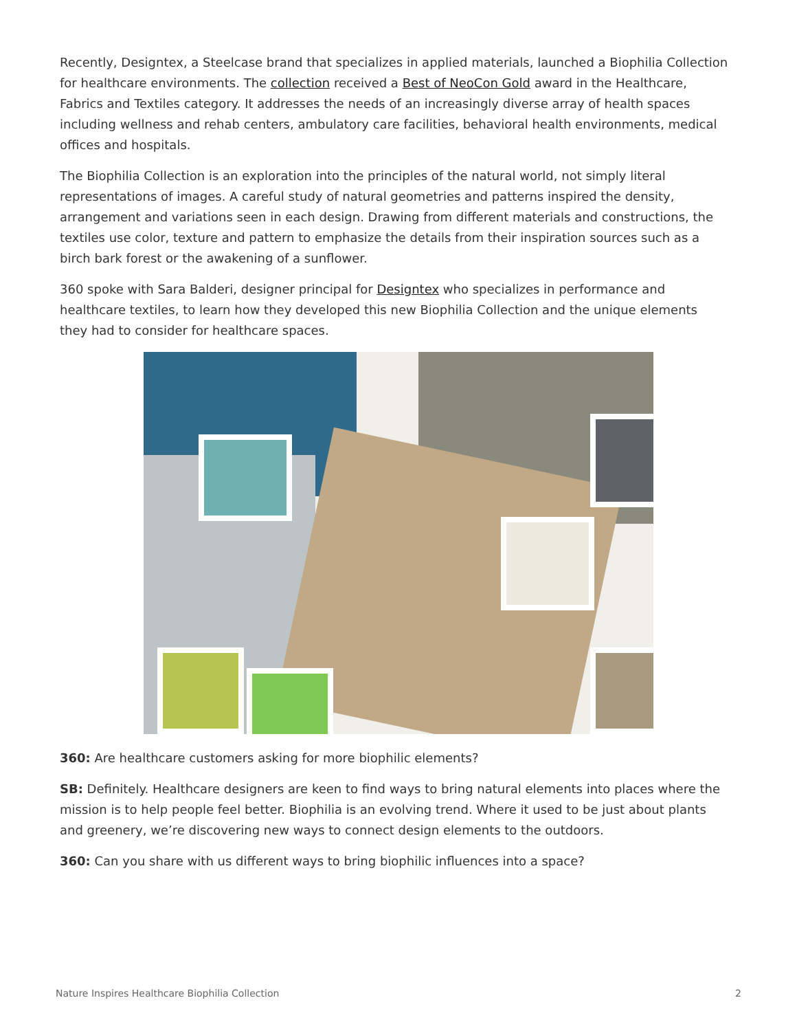Recently, Designtex, a Steelcase brand that specializes in applied materials, launched a Biophilia Collection for healthcare environments. The collection received a Best of NeoCon Gold award in the Healthcare, Fabrics and Textiles category. It addresses the needs of an increasingly diverse array of health spaces including wellness and rehab centers, ambulatory care facilities, behavioral health environments, medical offices and hospitals.
The Biophilia Collection is an exploration into the principles of the natural world, not simply literal representations of images. A careful study of natural geometries and patterns inspired the density, arrangement and variations seen in each design. Drawing from different materials and constructions, the textiles use color, texture and pattern to emphasize the details from their inspiration sources such as a birch bark forest or the awakening of a sunflower.
360 spoke with Sara Balderi, designer principal for Designtex who specializes in performance and healthcare textiles, to learn how they developed this new Biophilia Collection and the unique elements they had to consider for healthcare spaces.
360: Are healthcare customers asking for more biophilic elements?
SB: Definitely. Healthcare designers are keen to find ways to bring natural elements into places where the mission is to help people feel better. Biophilia is an evolving trend. Where it used to be just about plants and greenery, we’re discovering new ways to connect design elements to the outdoors.
360: Can you share with us different ways to bring biophilic influences into a space?
Nature Inspires Healthcare Biophilia Collection 2